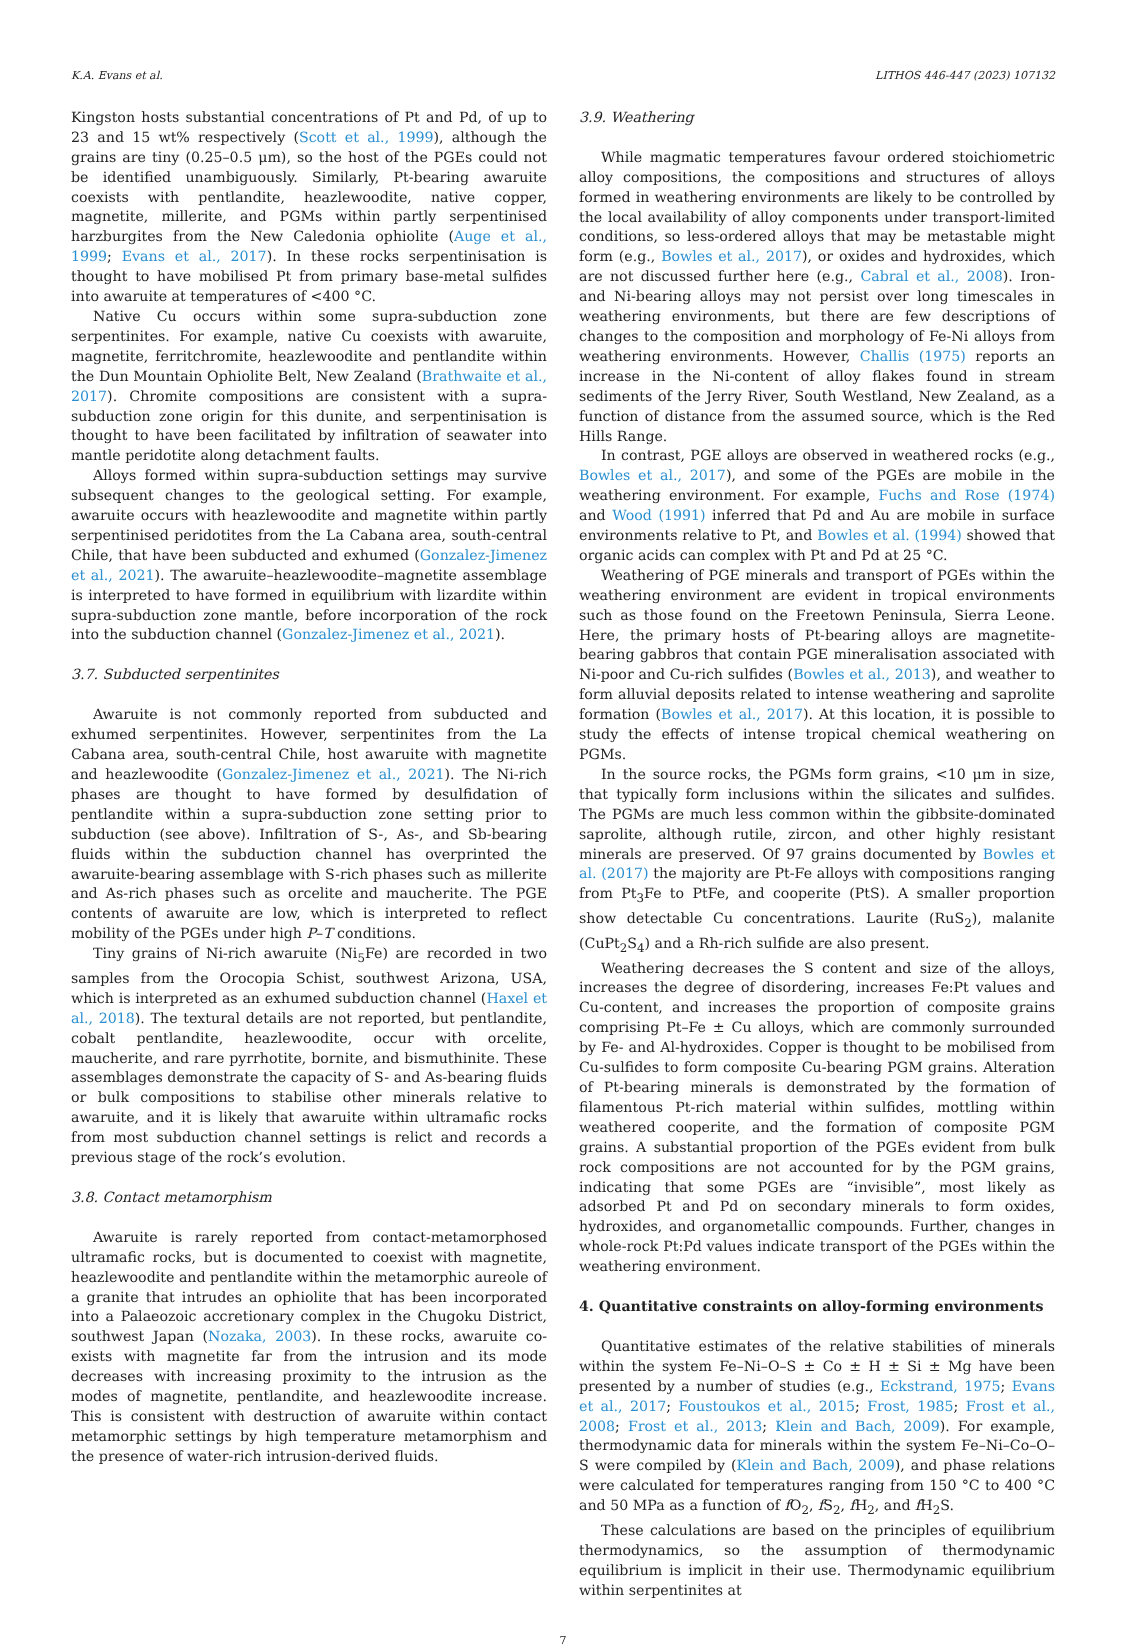K.A. Evans et al. LITHOS 446-447 (2023) 107132
Kingston hosts substantial concentrations of Pt and Pd, of up to 23 and 15 wt% respectively (Scott et al., 1999), although the grains are tiny (0.25–0.5 μm), so the host of the PGEs could not be identified unambiguously. Similarly, Pt-bearing awaruite coexists with pentlandite, heazlewoodite, native copper, magnetite, millerite, and PGMs within partly serpentinised harzburgites from the New Caledonia ophiolite (Auge et al., 1999; Evans et al., 2017). In these rocks serpentinisation is thought to have mobilised Pt from primary base-metal sulfides into awaruite at temperatures of <400 °C.
Native Cu occurs within some supra-subduction zone serpentinites. For example, native Cu coexists with awaruite, magnetite, ferritchromite, heazlewoodite and pentlandite within the Dun Mountain Ophiolite Belt, New Zealand (Brathwaite et al., 2017). Chromite compositions are consistent with a supra-subduction zone origin for this dunite, and serpentinisation is thought to have been facilitated by infiltration of seawater into mantle peridotite along detachment faults.
Alloys formed within supra-subduction settings may survive subsequent changes to the geological setting. For example, awaruite occurs with heazlewoodite and magnetite within partly serpentinised peridotites from the La Cabana area, south-central Chile, that have been subducted and exhumed (Gonzalez-Jimenez et al., 2021). The awaruite–heazlewoodite–magnetite assemblage is interpreted to have formed in equilibrium with lizardite within supra-subduction zone mantle, before incorporation of the rock into the subduction channel (Gonzalez-Jimenez et al., 2021).
3.7. Subducted serpentinites
Awaruite is not commonly reported from subducted and exhumed serpentinites. However, serpentinites from the La Cabana area, south-central Chile, host awaruite with magnetite and heazlewoodite (Gonzalez-Jimenez et al., 2021). The Ni-rich phases are thought to have formed by desulfidation of pentlandite within a supra-subduction zone setting prior to subduction (see above). Infiltration of S-, As-, and Sb-bearing fluids within the subduction channel has overprinted the awaruite-bearing assemblage with S-rich phases such as millerite and As-rich phases such as orcelite and maucherite. The PGE contents of awaruite are low, which is interpreted to reflect mobility of the PGEs under high P–T conditions.
Tiny grains of Ni-rich awaruite (Ni<sub>5</sub>Fe) are recorded in two samples from the Orocopia Schist, southwest Arizona, USA, which is interpreted as an exhumed subduction channel (Haxel et al., 2018). The textural details are not reported, but pentlandite, cobalt pentlandite, heazlewoodite, occur with orcelite, maucherite, and rare pyrrhotite, bornite, and bismuthinite. These assemblages demonstrate the capacity of S- and As-bearing fluids or bulk compositions to stabilise other minerals relative to awaruite, and it is likely that awaruite within ultramafic rocks from most subduction channel settings is relict and records a previous stage of the rock’s evolution.
3.8. Contact metamorphism
Awaruite is rarely reported from contact-metamorphosed ultramafic rocks, but is documented to coexist with magnetite, heazlewoodite and pentlandite within the metamorphic aureole of a granite that intrudes an ophiolite that has been incorporated into a Palaeozoic accretionary complex in the Chugoku District, southwest Japan (Nozaka, 2003). In these rocks, awaruite co-exists with magnetite far from the intrusion and its mode decreases with increasing proximity to the intrusion as the modes of magnetite, pentlandite, and heazlewoodite increase. This is consistent with destruction of awaruite within contact metamorphic settings by high temperature metamorphism and the presence of water-rich intrusion-derived fluids.
3.9. Weathering
While magmatic temperatures favour ordered stoichiometric alloy compositions, the compositions and structures of alloys formed in weathering environments are likely to be controlled by the local availability of alloy components under transport-limited conditions, so less-ordered alloys that may be metastable might form (e.g., Bowles et al., 2017), or oxides and hydroxides, which are not discussed further here (e.g., Cabral et al., 2008). Iron- and Ni-bearing alloys may not persist over long timescales in weathering environments, but there are few descriptions of changes to the composition and morphology of Fe-Ni alloys from weathering environments. However, Challis (1975) reports an increase in the Ni-content of alloy flakes found in stream sediments of the Jerry River, South Westland, New Zealand, as a function of distance from the assumed source, which is the Red Hills Range.
In contrast, PGE alloys are observed in weathered rocks (e.g., Bowles et al., 2017), and some of the PGEs are mobile in the weathering environment. For example, Fuchs and Rose (1974) and Wood (1991) inferred that Pd and Au are mobile in surface environments relative to Pt, and Bowles et al. (1994) showed that organic acids can complex with Pt and Pd at 25 °C.
Weathering of PGE minerals and transport of PGEs within the weathering environment are evident in tropical environments such as those found on the Freetown Peninsula, Sierra Leone. Here, the primary hosts of Pt-bearing alloys are magnetite-bearing gabbros that contain PGE mineralisation associated with Ni-poor and Cu-rich sulfides (Bowles et al., 2013), and weather to form alluvial deposits related to intense weathering and saprolite formation (Bowles et al., 2017). At this location, it is possible to study the effects of intense tropical chemical weathering on PGMs.
In the source rocks, the PGMs form grains, <10 μm in size, that typically form inclusions within the silicates and sulfides. The PGMs are much less common within the gibbsite-dominated saprolite, although rutile, zircon, and other highly resistant minerals are preserved. Of 97 grains documented by Bowles et al. (2017) the majority are Pt-Fe alloys with compositions ranging from Pt<sub>3</sub>Fe to PtFe, and cooperite (PtS). A smaller proportion show detectable Cu concentrations. Laurite (RuS<sub>2</sub>), malanite (CuPt<sub>2</sub>S<sub>4</sub>) and a Rh-rich sulfide are also present.
Weathering decreases the S content and size of the alloys, increases the degree of disordering, increases Fe:Pt values and Cu-content, and increases the proportion of composite grains comprising Pt–Fe ± Cu alloys, which are commonly surrounded by Fe- and Al-hydroxides. Copper is thought to be mobilised from Cu-sulfides to form composite Cu-bearing PGM grains. Alteration of Pt-bearing minerals is demonstrated by the formation of filamentous Pt-rich material within sulfides, mottling within weathered cooperite, and the formation of composite PGM grains. A substantial proportion of the PGEs evident from bulk rock compositions are not accounted for by the PGM grains, indicating that some PGEs are “invisible”, most likely as adsorbed Pt and Pd on secondary minerals to form oxides, hydroxides, and organometallic compounds. Further, changes in whole-rock Pt:Pd values indicate transport of the PGEs within the weathering environment.
4. Quantitative constraints on alloy-forming environments
Quantitative estimates of the relative stabilities of minerals within the system Fe–Ni–O–S ± Co ± H ± Si ± Mg have been presented by a number of studies (e.g., Eckstrand, 1975; Evans et al., 2017; Foustoukos et al., 2015; Frost, 1985; Frost et al., 2008; Frost et al., 2013; Klein and Bach, 2009). For example, thermodynamic data for minerals within the system Fe–Ni–Co–O–S were compiled by (Klein and Bach, 2009), and phase relations were calculated for temperatures ranging from 150 °C to 400 °C and 50 MPa as a function of f O<sub>2</sub>, f S<sub>2</sub>, f H<sub>2</sub>, and f H<sub>2</sub>S.
These calculations are based on the principles of equilibrium thermodynamics, so the assumption of thermodynamic equilibrium is implicit in their use. Thermodynamic equilibrium within serpentinites at
7